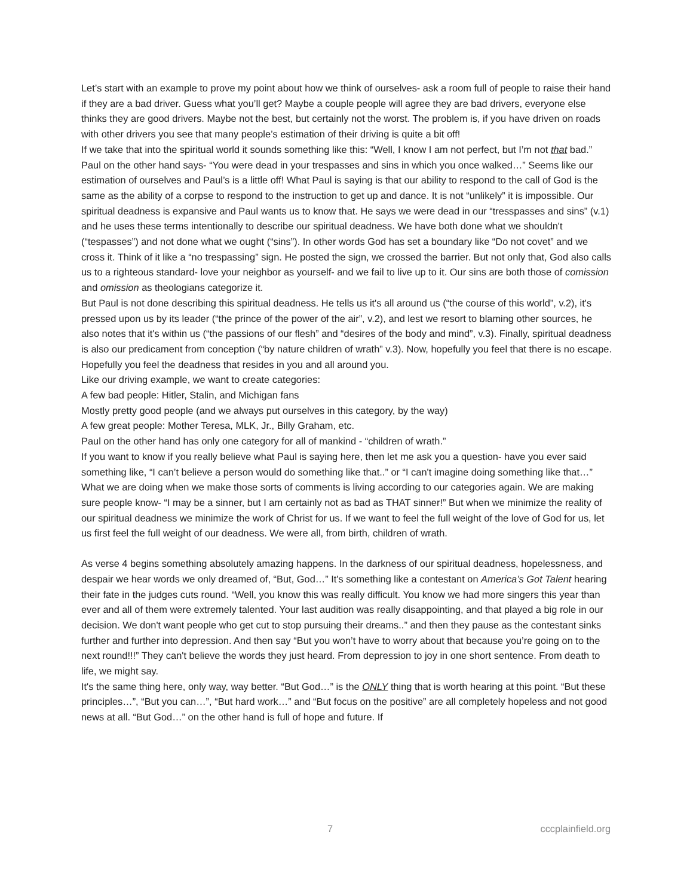Let’s start with an example to prove my point about how we think of ourselves- ask a room full of people to raise their hand if they are a bad driver. Guess what you’ll get? Maybe a couple people will agree they are bad drivers, everyone else thinks they are good drivers. Maybe not the best, but certainly not the worst. The problem is, if you have driven on roads with other drivers you see that many people’s estimation of their driving is quite a bit off!
If we take that into the spiritual world it sounds something like this: “Well, I know I am not perfect, but I’m not that bad.” Paul on the other hand says- “You were dead in your trespasses and sins in which you once walked…” Seems like our estimation of ourselves and Paul’s is a little off! What Paul is saying is that our ability to respond to the call of God is the same as the ability of a corpse to respond to the instruction to get up and dance. It is not “unlikely” it is impossible. Our spiritual deadness is expansive and Paul wants us to know that. He says we were dead in our “tresspasses and sins” (v.1) and he uses these terms intentionally to describe our spiritual deadness. We have both done what we shouldn't (“tespasses”) and not done what we ought (“sins”). In other words God has set a boundary like “Do not covet” and we cross it. Think of it like a “no trespassing” sign. He posted the sign, we crossed the barrier. But not only that, God also calls us to a righteous standard- love your neighbor as yourself- and we fail to live up to it. Our sins are both those of comission and omission as theologians categorize it.
But Paul is not done describing this spiritual deadness. He tells us it's all around us (“the course of this world”, v.2), it's pressed upon us by its leader (“the prince of the power of the air”, v.2), and lest we resort to blaming other sources, he also notes that it's within us (“the passions of our flesh” and “desires of the body and mind”, v.3). Finally, spiritual deadness is also our predicament from conception (“by nature children of wrath” v.3). Now, hopefully you feel that there is no escape. Hopefully you feel the deadness that resides in you and all around you.
Like our driving example, we want to create categories:
A few bad people: Hitler, Stalin, and Michigan fans
Mostly pretty good people (and we always put ourselves in this category, by the way)
A few great people: Mother Teresa, MLK, Jr., Billy Graham, etc.
Paul on the other hand has only one category for all of mankind - “children of wrath.”
If you want to know if you really believe what Paul is saying here, then let me ask you a question- have you ever said something like, “I can’t believe a person would do something like that..” or “I can't imagine doing something like that…” What we are doing when we make those sorts of comments is living according to our categories again. We are making sure people know- “I may be a sinner, but I am certainly not as bad as THAT sinner!” But when we minimize the reality of our spiritual deadness we minimize the work of Christ for us. If we want to feel the full weight of the love of God for us, let us first feel the full weight of our deadness. We were all, from birth, children of wrath.
As verse 4 begins something absolutely amazing happens. In the darkness of our spiritual deadness, hopelessness, and despair we hear words we only dreamed of, “But, God…” It's something like a contestant on America’s Got Talent hearing their fate in the judges cuts round. “Well, you know this was really difficult. You know we had more singers this year than ever and all of them were extremely talented. Your last audition was really disappointing, and that played a big role in our decision. We don't want people who get cut to stop pursuing their dreams..” and then they pause as the contestant sinks further and further into depression. And then say “But you won’t have to worry about that because you’re going on to the next round!!!” They can't believe the words they just heard. From depression to joy in one short sentence. From death to life, we might say.
It's the same thing here, only way, way better. “But God…” is the ONLY thing that is worth hearing at this point. “But these principles…”, “But you can…”, “But hard work…” and “But focus on the positive” are all completely hopeless and not good news at all. “But God…” on the other hand is full of hope and future. If
7 cccplainfield.org